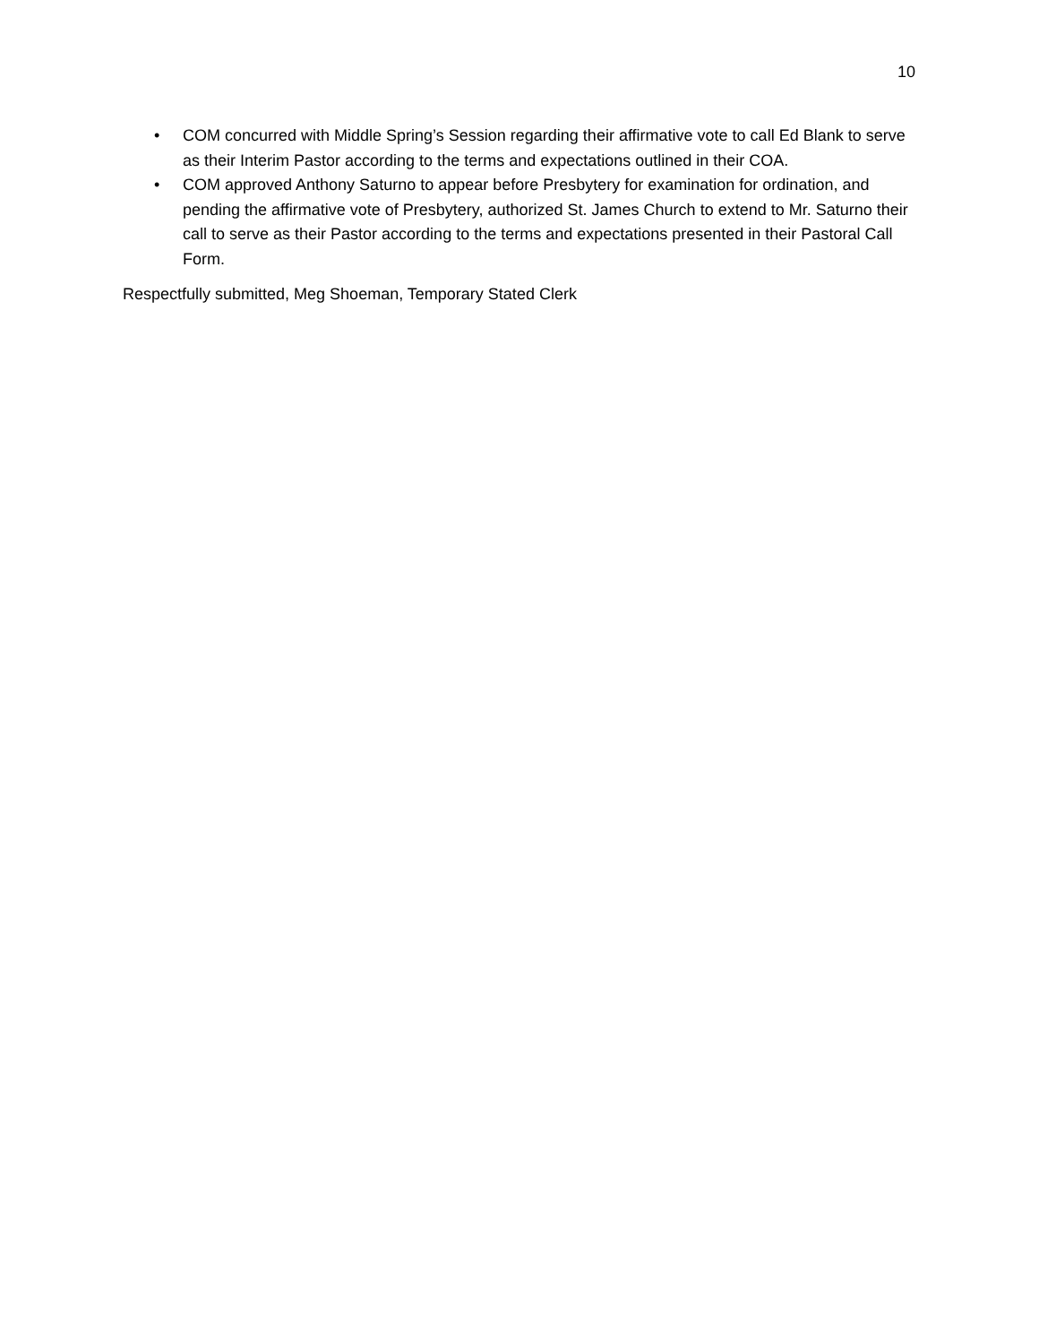10
• COM concurred with Middle Spring’s Session regarding their affirmative vote to call Ed Blank to serve as their Interim Pastor according to the terms and expectations outlined in their COA.
• COM approved Anthony Saturno to appear before Presbytery for examination for ordination, and pending the affirmative vote of Presbytery, authorized St. James Church to extend to Mr. Saturno their call to serve as their Pastor according to the terms and expectations presented in their Pastoral Call Form.
Respectfully submitted, Meg Shoeman, Temporary Stated Clerk